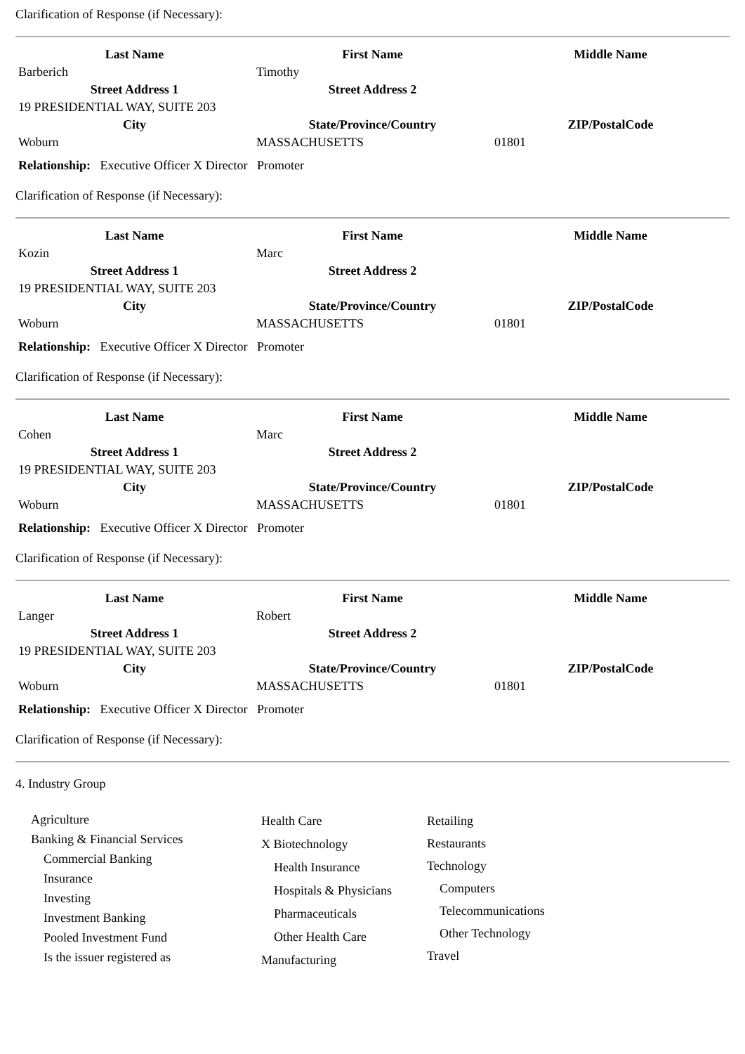Clarification of Response (if Necessary):
| Last Name | First Name | Middle Name |
| --- | --- | --- |
| Barberich | Timothy | |
| Street Address 1 | Street Address 2 | |
| 19 PRESIDENTIAL WAY, SUITE 203 | | |
| City | State/Province/Country | ZIP/PostalCode |
| Woburn | MASSACHUSETTS | 01801 |
Relationship: Executive Officer X Director Promoter
Clarification of Response (if Necessary):
| Last Name | First Name | Middle Name |
| --- | --- | --- |
| Kozin | Marc | |
| Street Address 1 | Street Address 2 | |
| 19 PRESIDENTIAL WAY, SUITE 203 | | |
| City | State/Province/Country | ZIP/PostalCode |
| Woburn | MASSACHUSETTS | 01801 |
Relationship: Executive Officer X Director Promoter
Clarification of Response (if Necessary):
| Last Name | First Name | Middle Name |
| --- | --- | --- |
| Cohen | Marc | |
| Street Address 1 | Street Address 2 | |
| 19 PRESIDENTIAL WAY, SUITE 203 | | |
| City | State/Province/Country | ZIP/PostalCode |
| Woburn | MASSACHUSETTS | 01801 |
Relationship: Executive Officer X Director Promoter
Clarification of Response (if Necessary):
| Last Name | First Name | Middle Name |
| --- | --- | --- |
| Langer | Robert | |
| Street Address 1 | Street Address 2 | |
| 19 PRESIDENTIAL WAY, SUITE 203 | | |
| City | State/Province/Country | ZIP/PostalCode |
| Woburn | MASSACHUSETTS | 01801 |
Relationship: Executive Officer X Director Promoter
Clarification of Response (if Necessary):
4. Industry Group
Agriculture
Banking & Financial Services
Commercial Banking
Insurance
Investing
Investment Banking
Pooled Investment Fund
Is the issuer registered as
Health Care
X Biotechnology
Health Insurance
Hospitals & Physicians
Pharmaceuticals
Other Health Care
Manufacturing
Retailing
Restaurants
Technology
Computers
Telecommunications
Other Technology
Travel